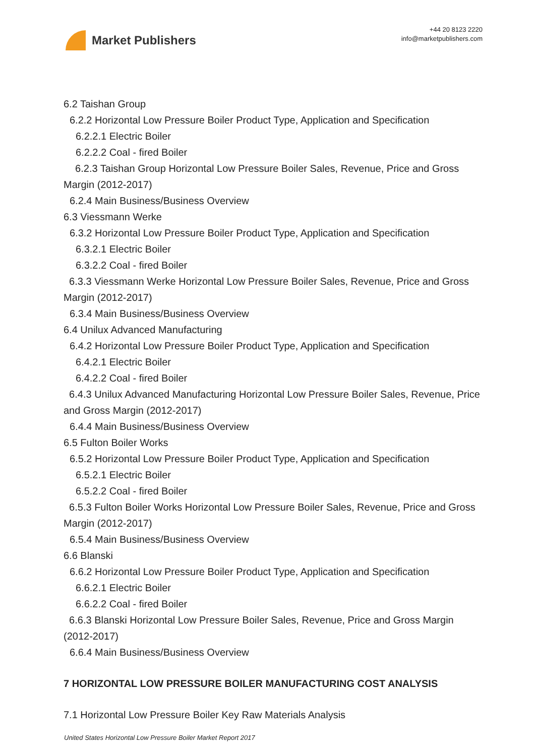Market Publishers
+44 20 8123 2220
info@marketpublishers.com
6.2 Taishan Group
6.2.2 Horizontal Low Pressure Boiler Product Type, Application and Specification
6.2.2.1 Electric Boiler
6.2.2.2 Coal - fired Boiler
6.2.3 Taishan Group Horizontal Low Pressure Boiler Sales, Revenue, Price and Gross Margin (2012-2017)
6.2.4 Main Business/Business Overview
6.3 Viessmann Werke
6.3.2 Horizontal Low Pressure Boiler Product Type, Application and Specification
6.3.2.1 Electric Boiler
6.3.2.2 Coal - fired Boiler
6.3.3 Viessmann Werke Horizontal Low Pressure Boiler Sales, Revenue, Price and Gross Margin (2012-2017)
6.3.4 Main Business/Business Overview
6.4 Unilux Advanced Manufacturing
6.4.2 Horizontal Low Pressure Boiler Product Type, Application and Specification
6.4.2.1 Electric Boiler
6.4.2.2 Coal - fired Boiler
6.4.3 Unilux Advanced Manufacturing Horizontal Low Pressure Boiler Sales, Revenue, Price and Gross Margin (2012-2017)
6.4.4 Main Business/Business Overview
6.5 Fulton Boiler Works
6.5.2 Horizontal Low Pressure Boiler Product Type, Application and Specification
6.5.2.1 Electric Boiler
6.5.2.2 Coal - fired Boiler
6.5.3 Fulton Boiler Works Horizontal Low Pressure Boiler Sales, Revenue, Price and Gross Margin (2012-2017)
6.5.4 Main Business/Business Overview
6.6 Blanski
6.6.2 Horizontal Low Pressure Boiler Product Type, Application and Specification
6.6.2.1 Electric Boiler
6.6.2.2 Coal - fired Boiler
6.6.3 Blanski Horizontal Low Pressure Boiler Sales, Revenue, Price and Gross Margin (2012-2017)
6.6.4 Main Business/Business Overview
7 HORIZONTAL LOW PRESSURE BOILER MANUFACTURING COST ANALYSIS
7.1 Horizontal Low Pressure Boiler Key Raw Materials Analysis
United States Horizontal Low Pressure Boiler Market Report 2017